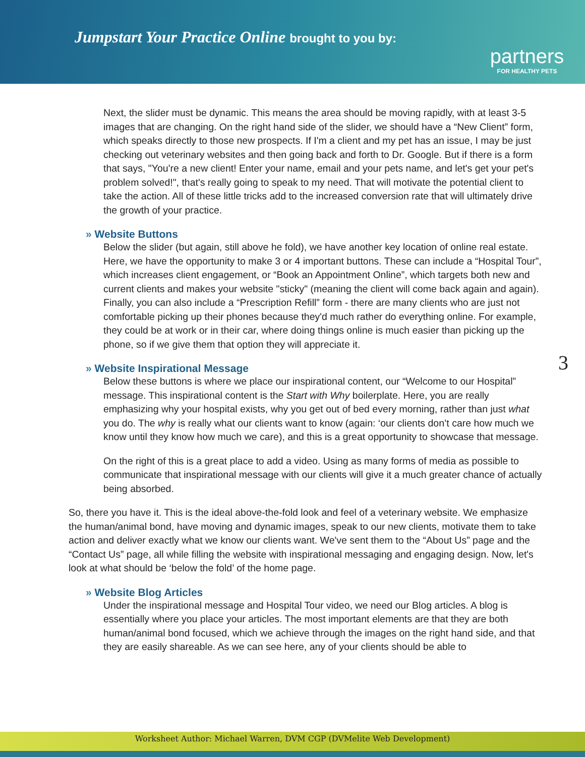Jumpstart Your Practice Online brought to you by:
partners
FOR HEALTHY PETS
Next, the slider must be dynamic. This means the area should be moving rapidly, with at least 3-5 images that are changing. On the right hand side of the slider, we should have a “New Client” form, which speaks directly to those new prospects. If I'm a client and my pet has an issue, I may be just checking out veterinary websites and then going back and forth to Dr. Google. But if there is a form that says, "You're a new client! Enter your name, email and your pets name, and let's get your pet's problem solved!", that's really going to speak to my need. That will motivate the potential client to take the action. All of these little tricks add to the increased conversion rate that will ultimately drive the growth of your practice.
» Website Buttons
Below the slider (but again, still above he fold), we have another key location of online real estate. Here, we have the opportunity to make 3 or 4 important buttons. These can include a “Hospital Tour”, which increases client engagement, or “Book an Appointment Online”, which targets both new and current clients and makes your website "sticky" (meaning the client will come back again and again). Finally, you can also include a “Prescription Refill” form - there are many clients who are just not comfortable picking up their phones because they'd much rather do everything online. For example, they could be at work or in their car, where doing things online is much easier than picking up the phone, so if we give them that option they will appreciate it.
3
» Website Inspirational Message
Below these buttons is where we place our inspirational content, our “Welcome to our Hospital” message. This inspirational content is the Start with Why boilerplate. Here, you are really emphasizing why your hospital exists, why you get out of bed every morning, rather than just what you do. The why is really what our clients want to know (again: ‘our clients don’t care how much we know until they know how much we care), and this is a great opportunity to showcase that message.
On the right of this is a great place to add a video. Using as many forms of media as possible to communicate that inspirational message with our clients will give it a much greater chance of actually being absorbed.
So, there you have it. This is the ideal above-the-fold look and feel of a veterinary website. We emphasize the human/animal bond, have moving and dynamic images, speak to our new clients, motivate them to take action and deliver exactly what we know our clients want. We've sent them to the “About Us” page and the “Contact Us” page, all while filling the website with inspirational messaging and engaging design. Now, let's look at what should be ‘below the fold’ of the home page.
» Website Blog Articles
Under the inspirational message and Hospital Tour video, we need our Blog articles. A blog is essentially where you place your articles. The most important elements are that they are both human/animal bond focused, which we achieve through the images on the right hand side, and that they are easily shareable. As we can see here, any of your clients should be able to
Worksheet Author: Michael Warren, DVM CGP (DVMelite Web Development)